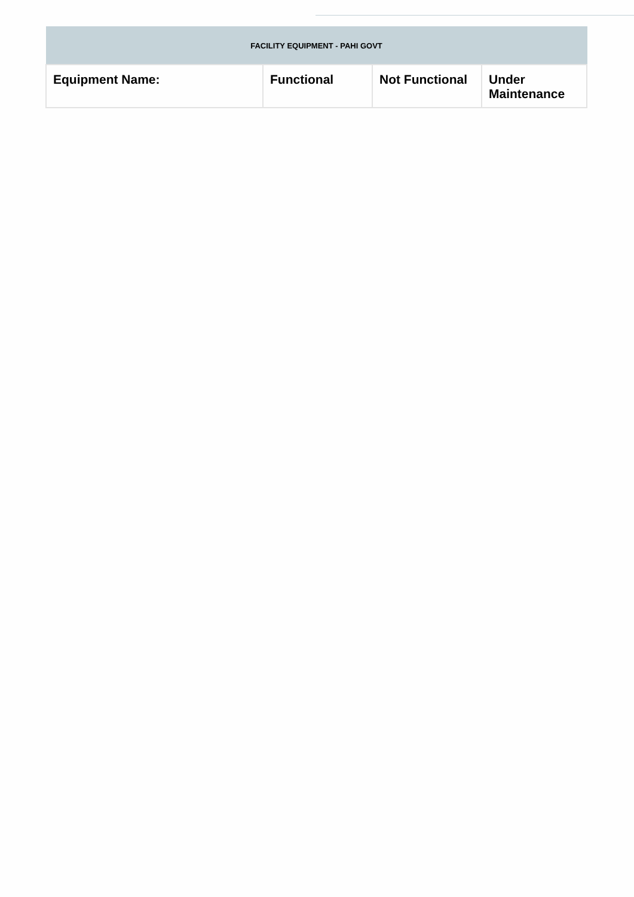| FACILITY EQUIPMENT - PAHI GOVT | | | |
| --- | --- | --- | --- |
| Equipment Name: | Functional | Not Functional | Under Maintenance |